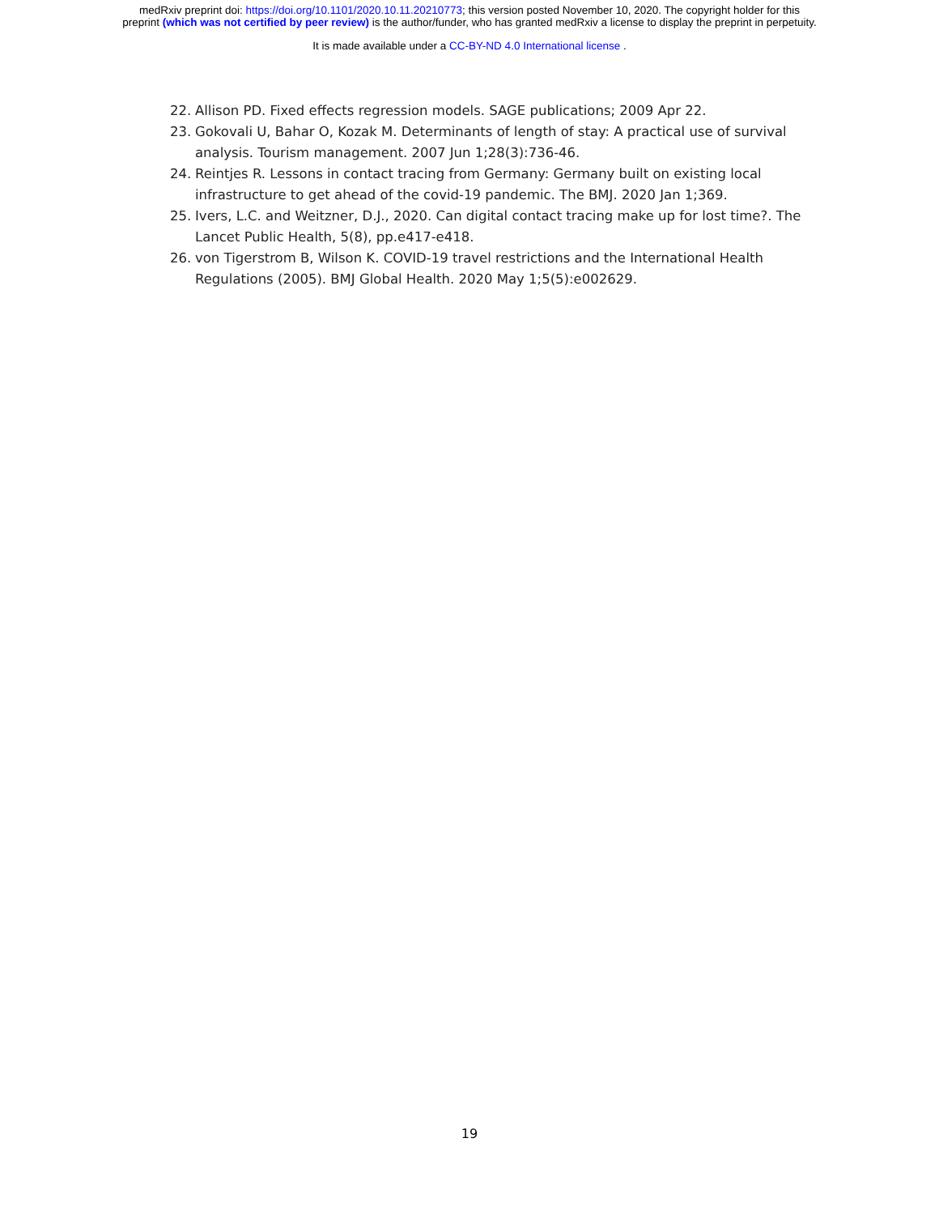medRxiv preprint doi: https://doi.org/10.1101/2020.10.11.20210773; this version posted November 10, 2020. The copyright holder for this
preprint (which was not certified by peer review) is the author/funder, who has granted medRxiv a license to display the preprint in perpetuity.
It is made available under a CC-BY-ND 4.0 International license .
22. Allison PD. Fixed effects regression models. SAGE publications; 2009 Apr 22.
23. Gokovali U, Bahar O, Kozak M. Determinants of length of stay: A practical use of survival analysis. Tourism management. 2007 Jun 1;28(3):736-46.
24. Reintjes R. Lessons in contact tracing from Germany: Germany built on existing local infrastructure to get ahead of the covid-19 pandemic. The BMJ. 2020 Jan 1;369.
25. Ivers, L.C. and Weitzner, D.J., 2020. Can digital contact tracing make up for lost time?. The Lancet Public Health, 5(8), pp.e417-e418.
26. von Tigerstrom B, Wilson K. COVID-19 travel restrictions and the International Health Regulations (2005). BMJ Global Health. 2020 May 1;5(5):e002629.
19